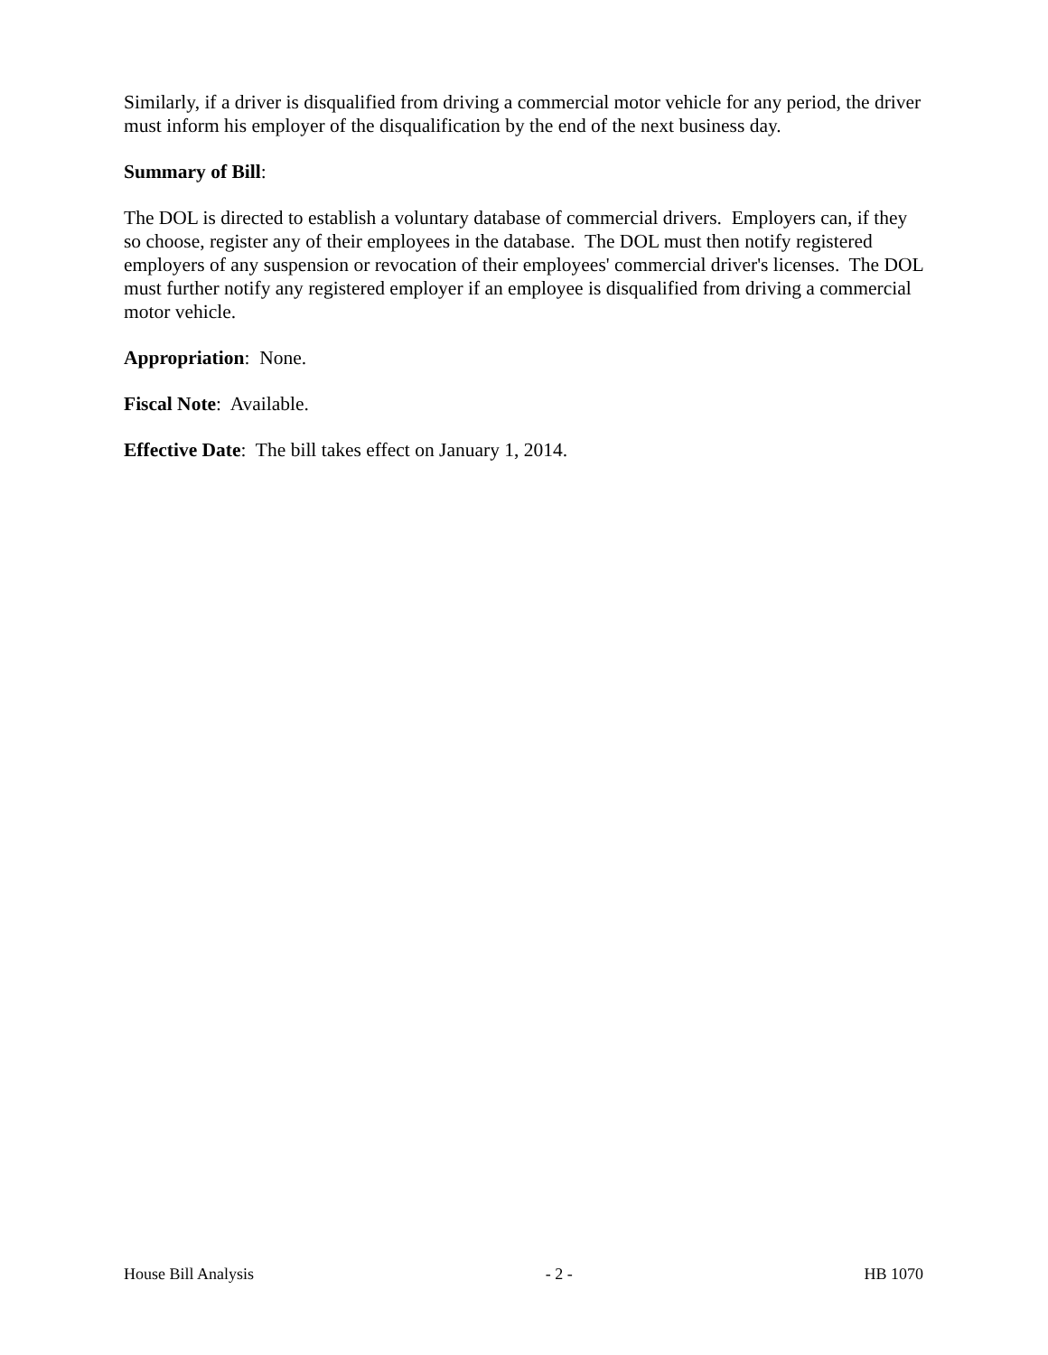Similarly, if a driver is disqualified from driving a commercial motor vehicle for any period, the driver must inform his employer of the disqualification by the end of the next business day.
Summary of Bill:
The DOL is directed to establish a voluntary database of commercial drivers. Employers can, if they so choose, register any of their employees in the database. The DOL must then notify registered employers of any suspension or revocation of their employees' commercial driver's licenses. The DOL must further notify any registered employer if an employee is disqualified from driving a commercial motor vehicle.
Appropriation: None.
Fiscal Note: Available.
Effective Date: The bill takes effect on January 1, 2014.
House Bill Analysis - 2 - HB 1070